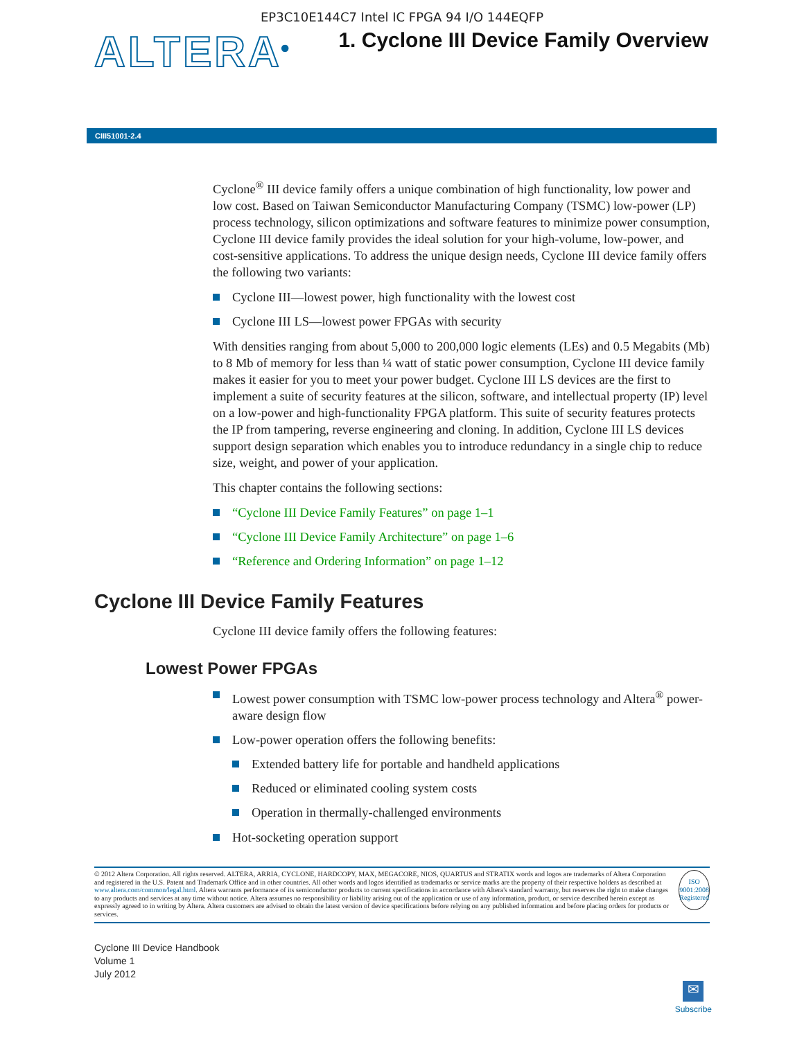EP3C10E144C7 Intel IC FPGA 94 I/O 144EQFP
ALTERA<sup>®</sup>
1. Cyclone III Device Family Overview
CIII51001-2.4
Cyclone<sup>®</sup> III device family offers a unique combination of high functionality, low power and low cost. Based on Taiwan Semiconductor Manufacturing Company (TSMC) low-power (LP) process technology, silicon optimizations and software features to minimize power consumption, Cyclone III device family provides the ideal solution for your high-volume, low-power, and cost-sensitive applications. To address the unique design needs, Cyclone III device family offers the following two variants:
Cyclone III—lowest power, high functionality with the lowest cost
Cyclone III LS—lowest power FPGAs with security
With densities ranging from about 5,000 to 200,000 logic elements (LEs) and 0.5 Megabits (Mb) to 8 Mb of memory for less than ¼ watt of static power consumption, Cyclone III device family makes it easier for you to meet your power budget. Cyclone III LS devices are the first to implement a suite of security features at the silicon, software, and intellectual property (IP) level on a low-power and high-functionality FPGA platform. This suite of security features protects the IP from tampering, reverse engineering and cloning. In addition, Cyclone III LS devices support design separation which enables you to introduce redundancy in a single chip to reduce size, weight, and power of your application.
This chapter contains the following sections:
“Cyclone III Device Family Features” on page 1–1
“Cyclone III Device Family Architecture” on page 1–6
“Reference and Ordering Information” on page 1–12
Cyclone III Device Family Features
Cyclone III device family offers the following features:
Lowest Power FPGAs
Lowest power consumption with TSMC low-power process technology and Altera<sup>®</sup> power-aware design flow
Low-power operation offers the following benefits:
Extended battery life for portable and handheld applications
Reduced or eliminated cooling system costs
Operation in thermally-challenged environments
Hot-socketing operation support
© 2012 Altera Corporation. All rights reserved. ALTERA, ARRIA, CYCLONE, HARDCOPY, MAX, MEGACORE, NIOS, QUARTUS and STRATIX words and logos are trademarks of Altera Corporation and registered in the U.S. Patent and Trademark Office and in other countries. All other words and logos identified as trademarks or service marks are the property of their respective holders as described at www.altera.com/common/legal.html. Altera warrants performance of its semiconductor products to current specifications in accordance with Altera's standard warranty, but reserves the right to make changes to any products and services at any time without notice. Altera assumes no responsibility or liability arising out of the application or use of any information, product, or service described herein except as expressly agreed to in writing by Altera. Altera customers are advised to obtain the latest version of device specifications before relying on any published information and before placing orders for products or services.
ISO 9001:2008 Registered
Cyclone III Device Handbook
Volume 1
July 2012
✉
Subscribe